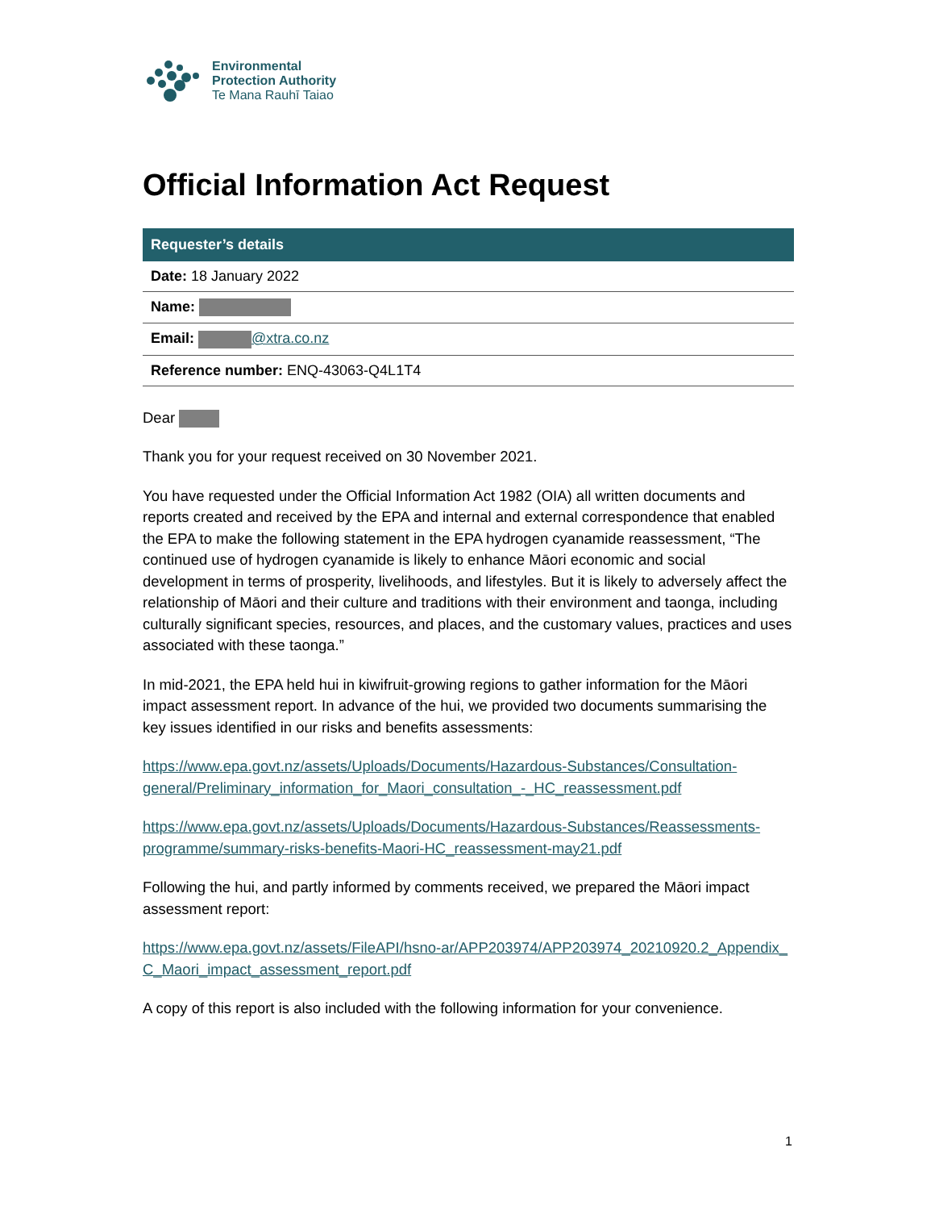Environmental
Protection Authority
Te Mana Rauhī Taiao
Official Information Act Request
| Requester’s details |
| --- |
| Date: 18 January 2022 |
| Name: |
| Email: @xtra.co.nz |
| Reference number: ENQ-43063-Q4L1T4 |
Dear
Thank you for your request received on 30 November 2021.
You have requested under the Official Information Act 1982 (OIA) all written documents and reports created and received by the EPA and internal and external correspondence that enabled the EPA to make the following statement in the EPA hydrogen cyanamide reassessment, “The continued use of hydrogen cyanamide is likely to enhance Māori economic and social development in terms of prosperity, livelihoods, and lifestyles. But it is likely to adversely affect the relationship of Māori and their culture and traditions with their environment and taonga, including culturally significant species, resources, and places, and the customary values, practices and uses associated with these taonga.”
In mid-2021, the EPA held hui in kiwifruit-growing regions to gather information for the Māori impact assessment report. In advance of the hui, we provided two documents summarising the key issues identified in our risks and benefits assessments:
https://www.epa.govt.nz/assets/Uploads/Documents/Hazardous-Substances/Consultation-general/Preliminary_information_for_Maori_consultation_-_HC_reassessment.pdf
https://www.epa.govt.nz/assets/Uploads/Documents/Hazardous-Substances/Reassessments-programme/summary-risks-benefits-Maori-HC_reassessment-may21.pdf
Following the hui, and partly informed by comments received, we prepared the Māori impact assessment report:
https://www.epa.govt.nz/assets/FileAPI/hsno-ar/APP203974/APP203974_20210920.2_Appendix_C_Maori_impact_assessment_report.pdf
A copy of this report is also included with the following information for your convenience.
1